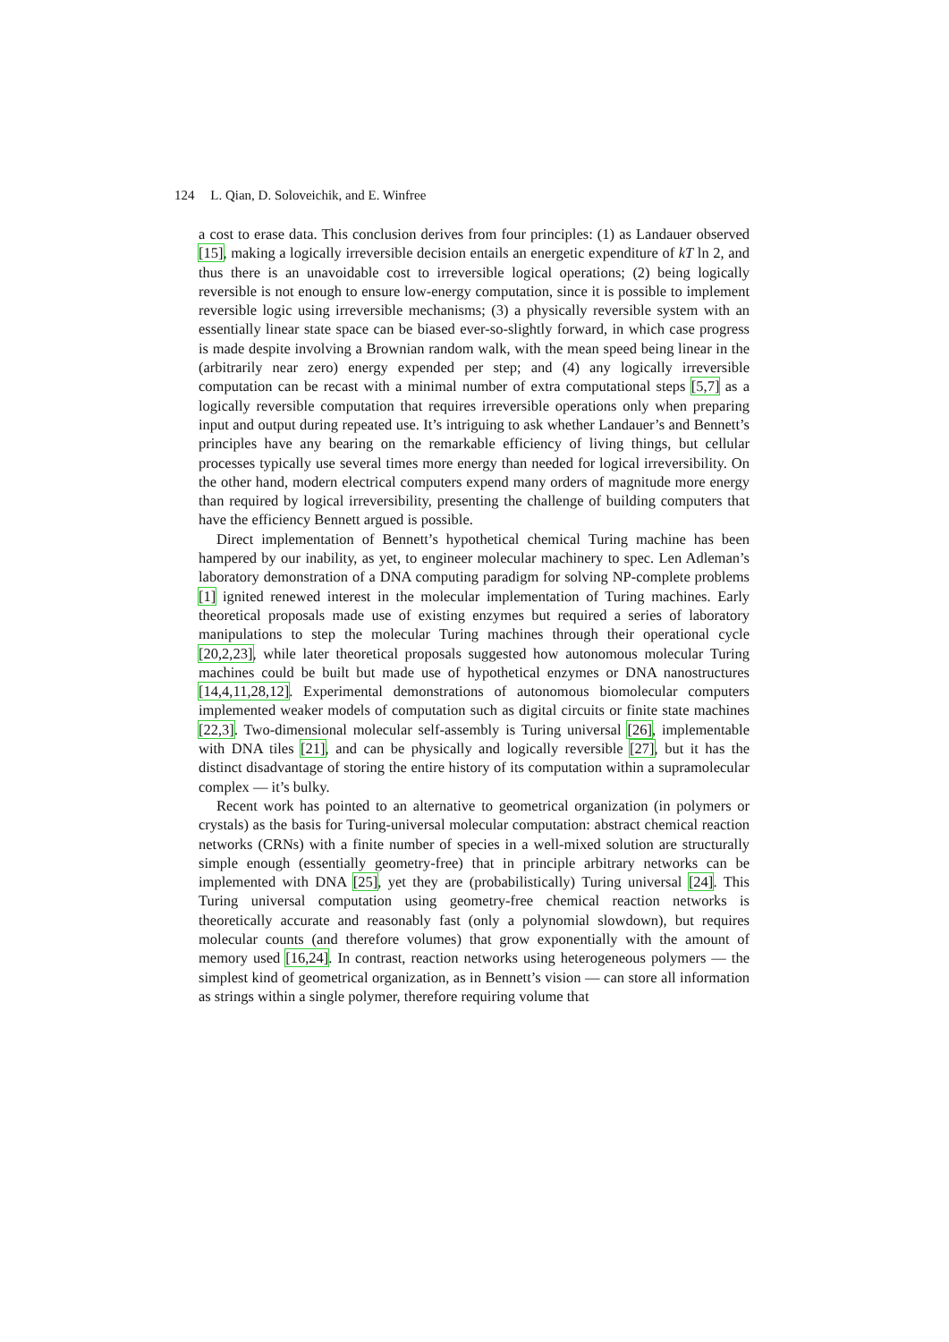124 L. Qian, D. Soloveichik, and E. Winfree
a cost to erase data. This conclusion derives from four principles: (1) as Landauer observed [15], making a logically irreversible decision entails an energetic expenditure of kT ln 2, and thus there is an unavoidable cost to irreversible logical operations; (2) being logically reversible is not enough to ensure low-energy computation, since it is possible to implement reversible logic using irreversible mechanisms; (3) a physically reversible system with an essentially linear state space can be biased ever-so-slightly forward, in which case progress is made despite involving a Brownian random walk, with the mean speed being linear in the (arbitrarily near zero) energy expended per step; and (4) any logically irreversible computation can be recast with a minimal number of extra computational steps [5,7] as a logically reversible computation that requires irreversible operations only when preparing input and output during repeated use. It’s intriguing to ask whether Landauer’s and Bennett’s principles have any bearing on the remarkable efficiency of living things, but cellular processes typically use several times more energy than needed for logical irreversibility. On the other hand, modern electrical computers expend many orders of magnitude more energy than required by logical irreversibility, presenting the challenge of building computers that have the efficiency Bennett argued is possible.
Direct implementation of Bennett’s hypothetical chemical Turing machine has been hampered by our inability, as yet, to engineer molecular machinery to spec. Len Adleman’s laboratory demonstration of a DNA computing paradigm for solving NP-complete problems [1] ignited renewed interest in the molecular implementation of Turing machines. Early theoretical proposals made use of existing enzymes but required a series of laboratory manipulations to step the molecular Turing machines through their operational cycle [20,2,23], while later theoretical proposals suggested how autonomous molecular Turing machines could be built but made use of hypothetical enzymes or DNA nanostructures [14,4,11,28,12]. Experimental demonstrations of autonomous biomolecular computers implemented weaker models of computation such as digital circuits or finite state machines [22,3]. Two-dimensional molecular self-assembly is Turing universal [26], implementable with DNA tiles [21], and can be physically and logically reversible [27], but it has the distinct disadvantage of storing the entire history of its computation within a supramolecular complex — it’s bulky.
Recent work has pointed to an alternative to geometrical organization (in polymers or crystals) as the basis for Turing-universal molecular computation: abstract chemical reaction networks (CRNs) with a finite number of species in a well-mixed solution are structurally simple enough (essentially geometry-free) that in principle arbitrary networks can be implemented with DNA [25], yet they are (probabilistically) Turing universal [24]. This Turing universal computation using geometry-free chemical reaction networks is theoretically accurate and reasonably fast (only a polynomial slowdown), but requires molecular counts (and therefore volumes) that grow exponentially with the amount of memory used [16,24]. In contrast, reaction networks using heterogeneous polymers — the simplest kind of geometrical organization, as in Bennett’s vision — can store all information as strings within a single polymer, therefore requiring volume that